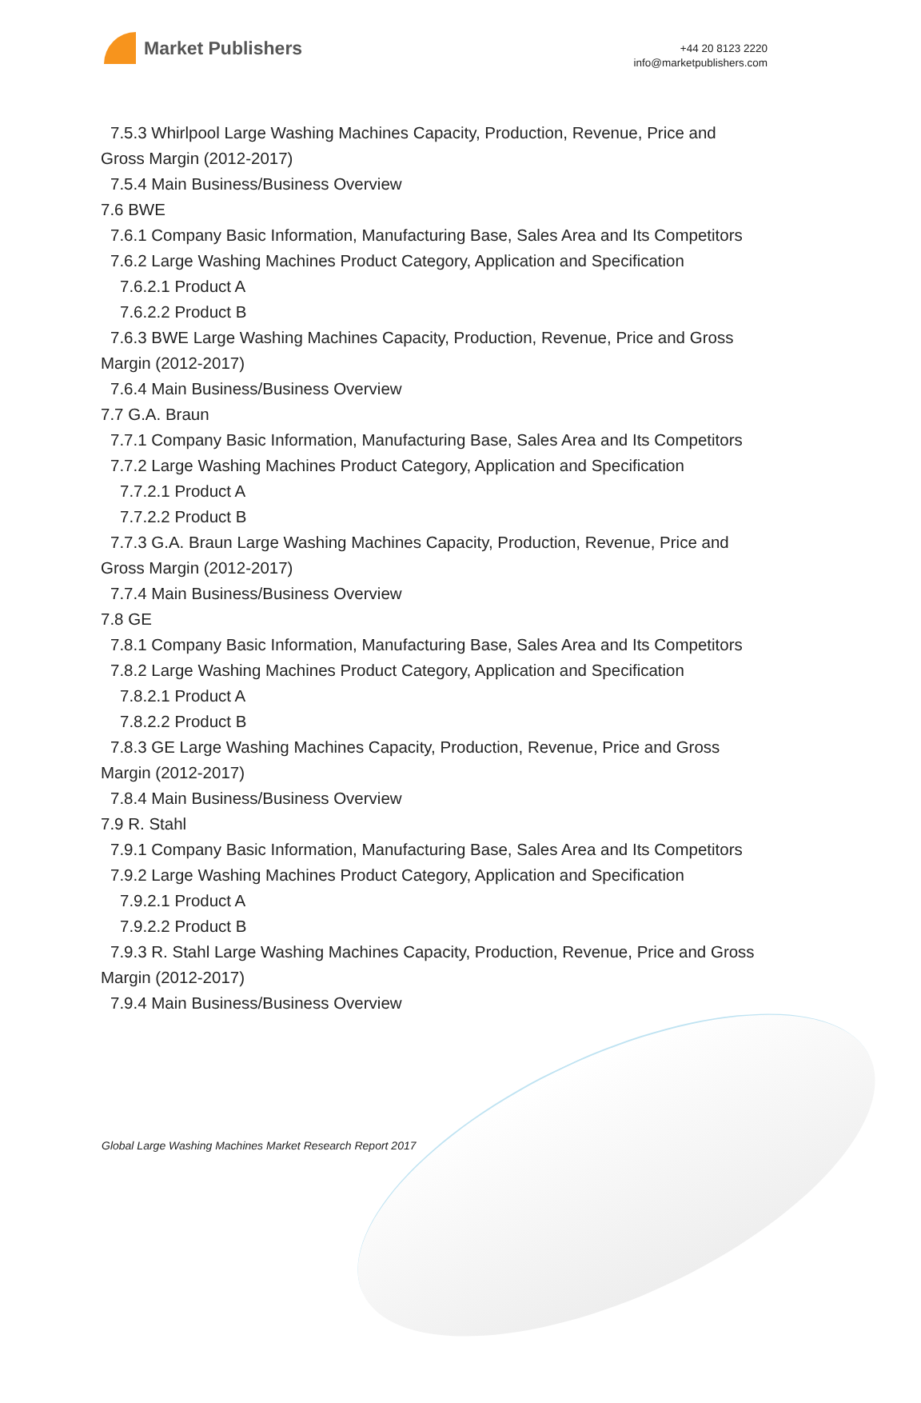Market Publishers
+44 20 8123 2220
info@marketpublishers.com
7.5.3 Whirlpool Large Washing Machines Capacity, Production, Revenue, Price and Gross Margin (2012-2017)
7.5.4 Main Business/Business Overview
7.6 BWE
7.6.1 Company Basic Information, Manufacturing Base, Sales Area and Its Competitors
7.6.2 Large Washing Machines Product Category, Application and Specification
7.6.2.1 Product A
7.6.2.2 Product B
7.6.3 BWE Large Washing Machines Capacity, Production, Revenue, Price and Gross Margin (2012-2017)
7.6.4 Main Business/Business Overview
7.7 G.A. Braun
7.7.1 Company Basic Information, Manufacturing Base, Sales Area and Its Competitors
7.7.2 Large Washing Machines Product Category, Application and Specification
7.7.2.1 Product A
7.7.2.2 Product B
7.7.3 G.A. Braun Large Washing Machines Capacity, Production, Revenue, Price and Gross Margin (2012-2017)
7.7.4 Main Business/Business Overview
7.8 GE
7.8.1 Company Basic Information, Manufacturing Base, Sales Area and Its Competitors
7.8.2 Large Washing Machines Product Category, Application and Specification
7.8.2.1 Product A
7.8.2.2 Product B
7.8.3 GE Large Washing Machines Capacity, Production, Revenue, Price and Gross Margin (2012-2017)
7.8.4 Main Business/Business Overview
7.9 R. Stahl
7.9.1 Company Basic Information, Manufacturing Base, Sales Area and Its Competitors
7.9.2 Large Washing Machines Product Category, Application and Specification
7.9.2.1 Product A
7.9.2.2 Product B
7.9.3 R. Stahl Large Washing Machines Capacity, Production, Revenue, Price and Gross Margin (2012-2017)
7.9.4 Main Business/Business Overview
Global Large Washing Machines Market Research Report 2017